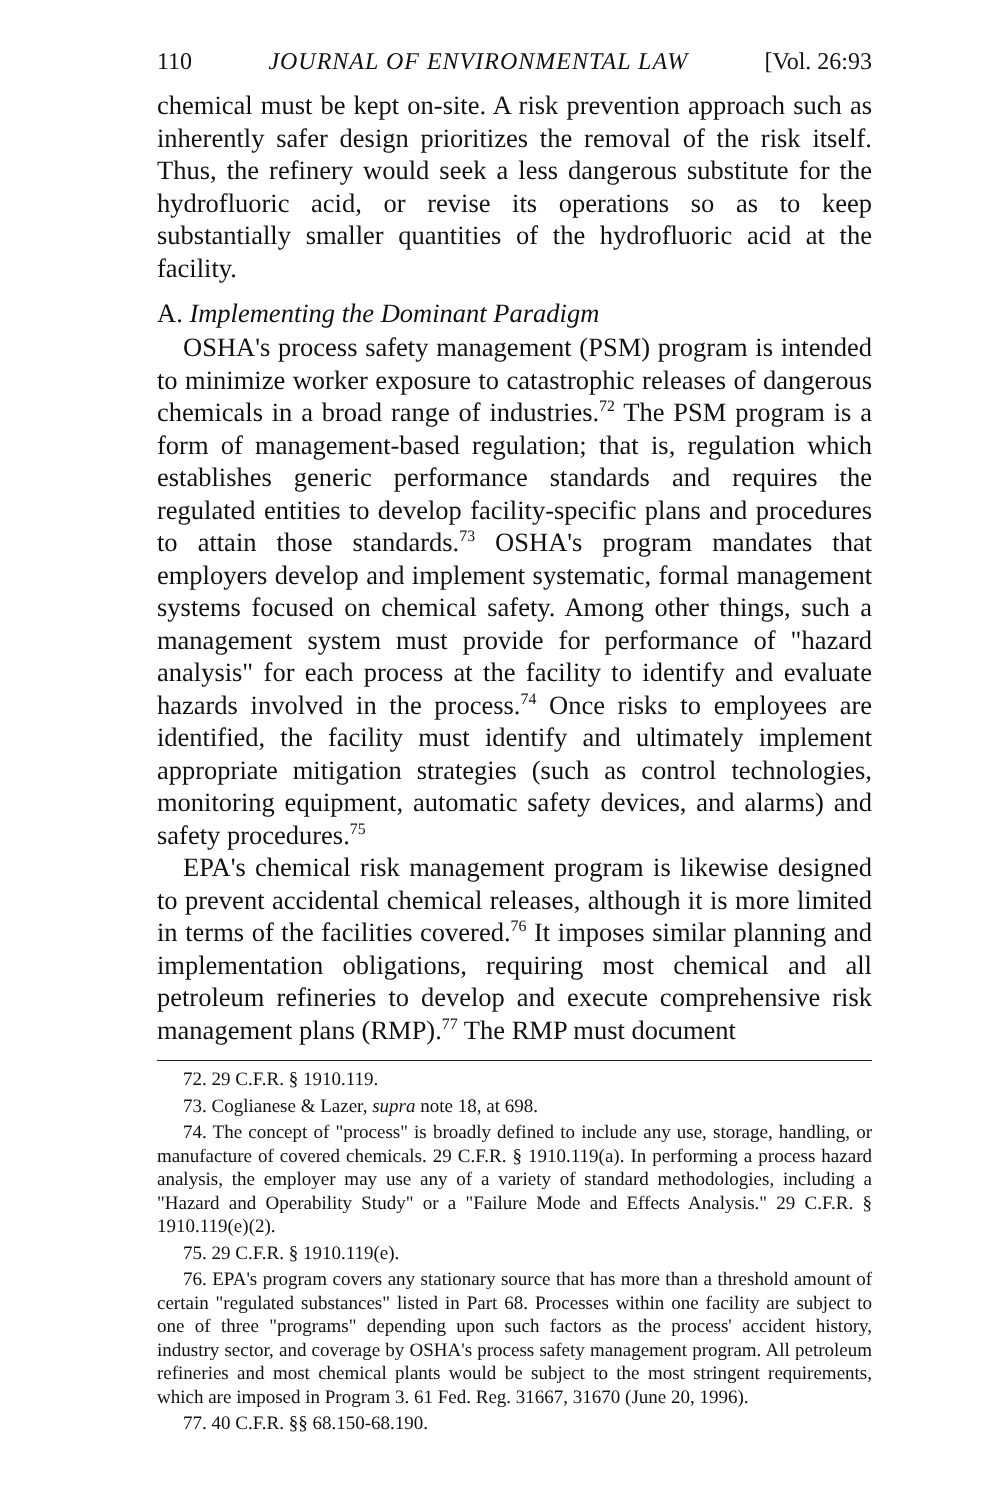110 JOURNAL OF ENVIRONMENTAL LAW [Vol. 26:93
chemical must be kept on-site. A risk prevention approach such as inherently safer design prioritizes the removal of the risk itself. Thus, the refinery would seek a less dangerous substitute for the hydrofluoric acid, or revise its operations so as to keep substantially smaller quantities of the hydrofluoric acid at the facility.
A. Implementing the Dominant Paradigm
OSHA's process safety management (PSM) program is intended to minimize worker exposure to catastrophic releases of dangerous chemicals in a broad range of industries.<sup>72</sup> The PSM program is a form of management-based regulation; that is, regulation which establishes generic performance standards and requires the regulated entities to develop facility-specific plans and procedures to attain those standards.<sup>73</sup> OSHA's program mandates that employers develop and implement systematic, formal management systems focused on chemical safety. Among other things, such a management system must provide for performance of "hazard analysis" for each process at the facility to identify and evaluate hazards involved in the process.<sup>74</sup> Once risks to employees are identified, the facility must identify and ultimately implement appropriate mitigation strategies (such as control technologies, monitoring equipment, automatic safety devices, and alarms) and safety procedures.<sup>75</sup>
EPA's chemical risk management program is likewise designed to prevent accidental chemical releases, although it is more limited in terms of the facilities covered.<sup>76</sup> It imposes similar planning and implementation obligations, requiring most chemical and all petroleum refineries to develop and execute comprehensive risk management plans (RMP).<sup>77</sup> The RMP must document
72. 29 C.F.R. § 1910.119.
73. Coglianese & Lazer, supra note 18, at 698.
74. The concept of "process" is broadly defined to include any use, storage, handling, or manufacture of covered chemicals. 29 C.F.R. § 1910.119(a). In performing a process hazard analysis, the employer may use any of a variety of standard methodologies, including a "Hazard and Operability Study" or a "Failure Mode and Effects Analysis." 29 C.F.R. § 1910.119(e)(2).
75. 29 C.F.R. § 1910.119(e).
76. EPA's program covers any stationary source that has more than a threshold amount of certain "regulated substances" listed in Part 68. Processes within one facility are subject to one of three "programs" depending upon such factors as the process' accident history, industry sector, and coverage by OSHA's process safety management program. All petroleum refineries and most chemical plants would be subject to the most stringent requirements, which are imposed in Program 3. 61 Fed. Reg. 31667, 31670 (June 20, 1996).
77. 40 C.F.R. §§ 68.150-68.190.